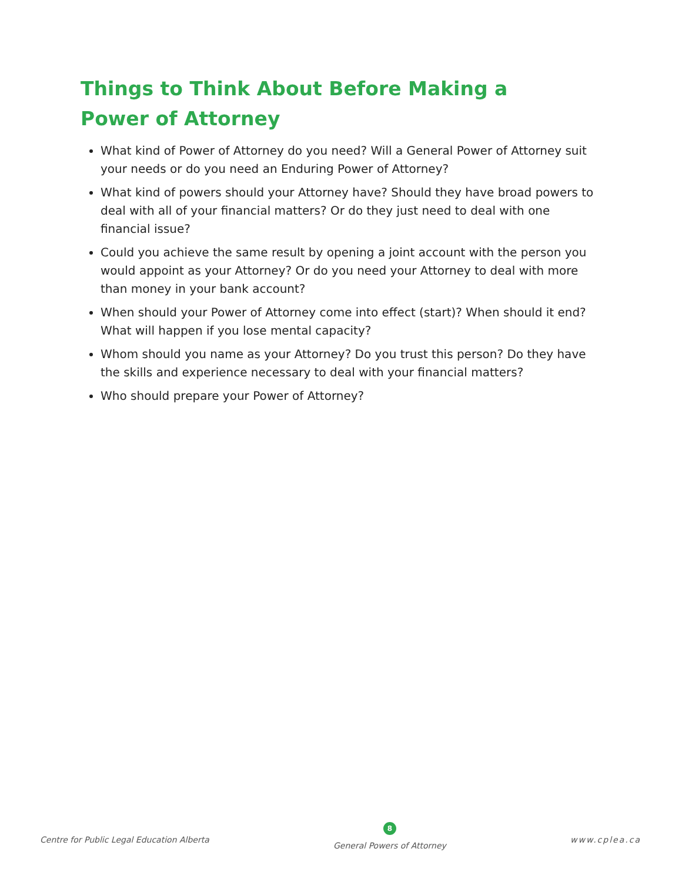Things to Think About Before Making a Power of Attorney
What kind of Power of Attorney do you need? Will a General Power of Attorney suit your needs or do you need an Enduring Power of Attorney?
What kind of powers should your Attorney have? Should they have broad powers to deal with all of your financial matters? Or do they just need to deal with one financial issue?
Could you achieve the same result by opening a joint account with the person you would appoint as your Attorney? Or do you need your Attorney to deal with more than money in your bank account?
When should your Power of Attorney come into effect (start)? When should it end? What will happen if you lose mental capacity?
Whom should you name as your Attorney? Do you trust this person? Do they have the skills and experience necessary to deal with your financial matters?
Who should prepare your Power of Attorney?
Centre for Public Legal Education Alberta
8
General Powers of Attorney
www.cplea.ca